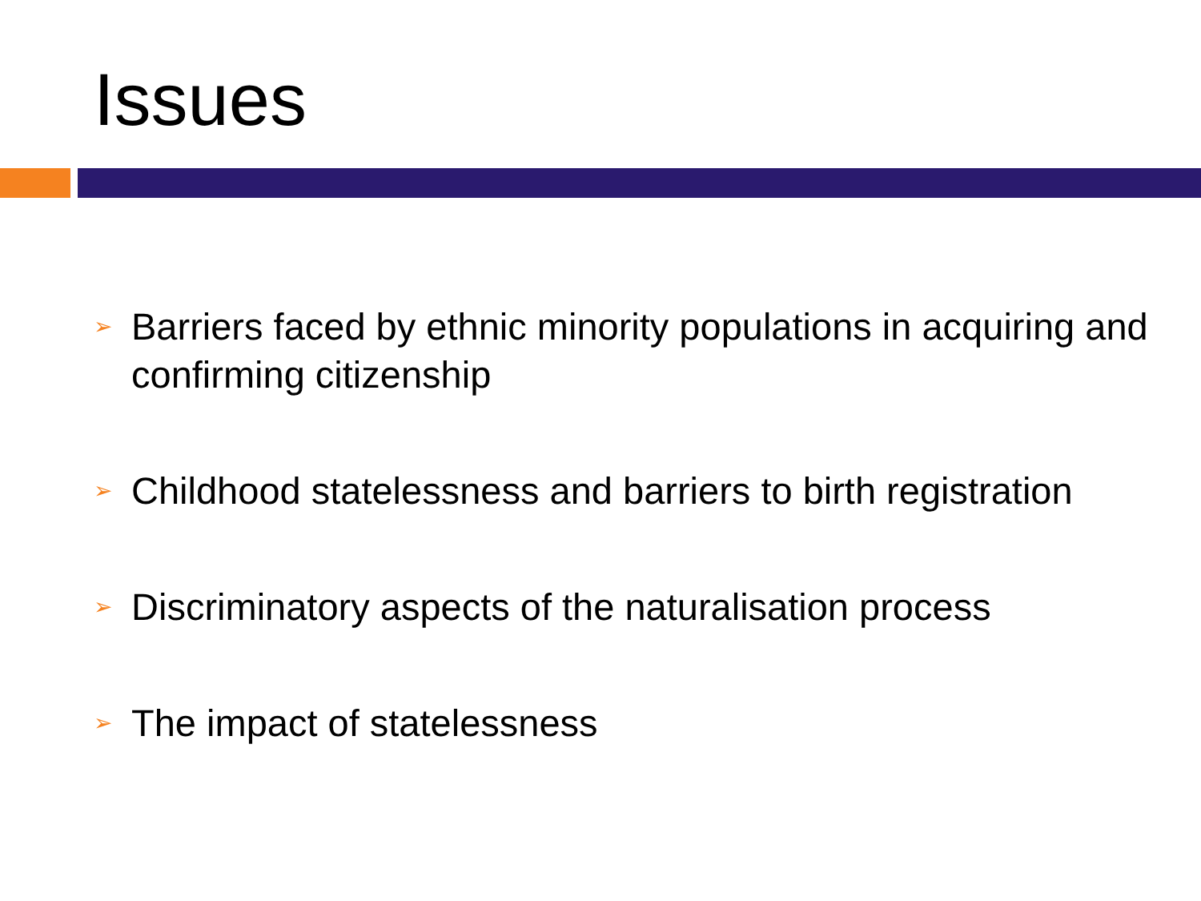Issues
➢ Barriers faced by ethnic minority populations in acquiring and confirming citizenship
➢ Childhood statelessness and barriers to birth registration
➢ Discriminatory aspects of the naturalisation process
➢ The impact of statelessness